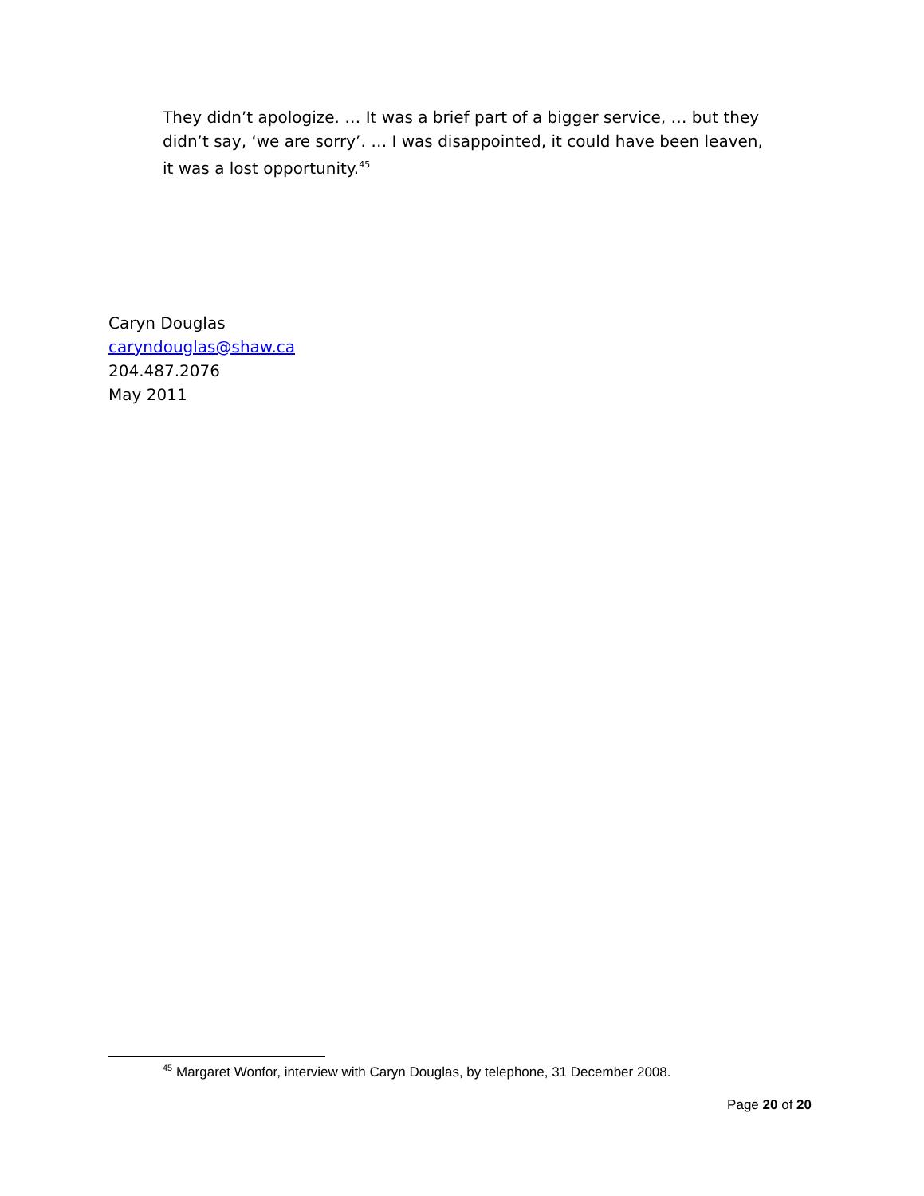They didn’t apologize. … It was a brief part of a bigger service, … but they didn’t say, ‘we are sorry’. … I was disappointed, it could have been leaven, it was a lost opportunity.<sup>45</sup>
Caryn Douglas
caryndouglas@shaw.ca
204.487.2076
May 2011
<sup>45</sup> Margaret Wonfor, interview with Caryn Douglas, by telephone, 31 December 2008.
Page 20 of 20